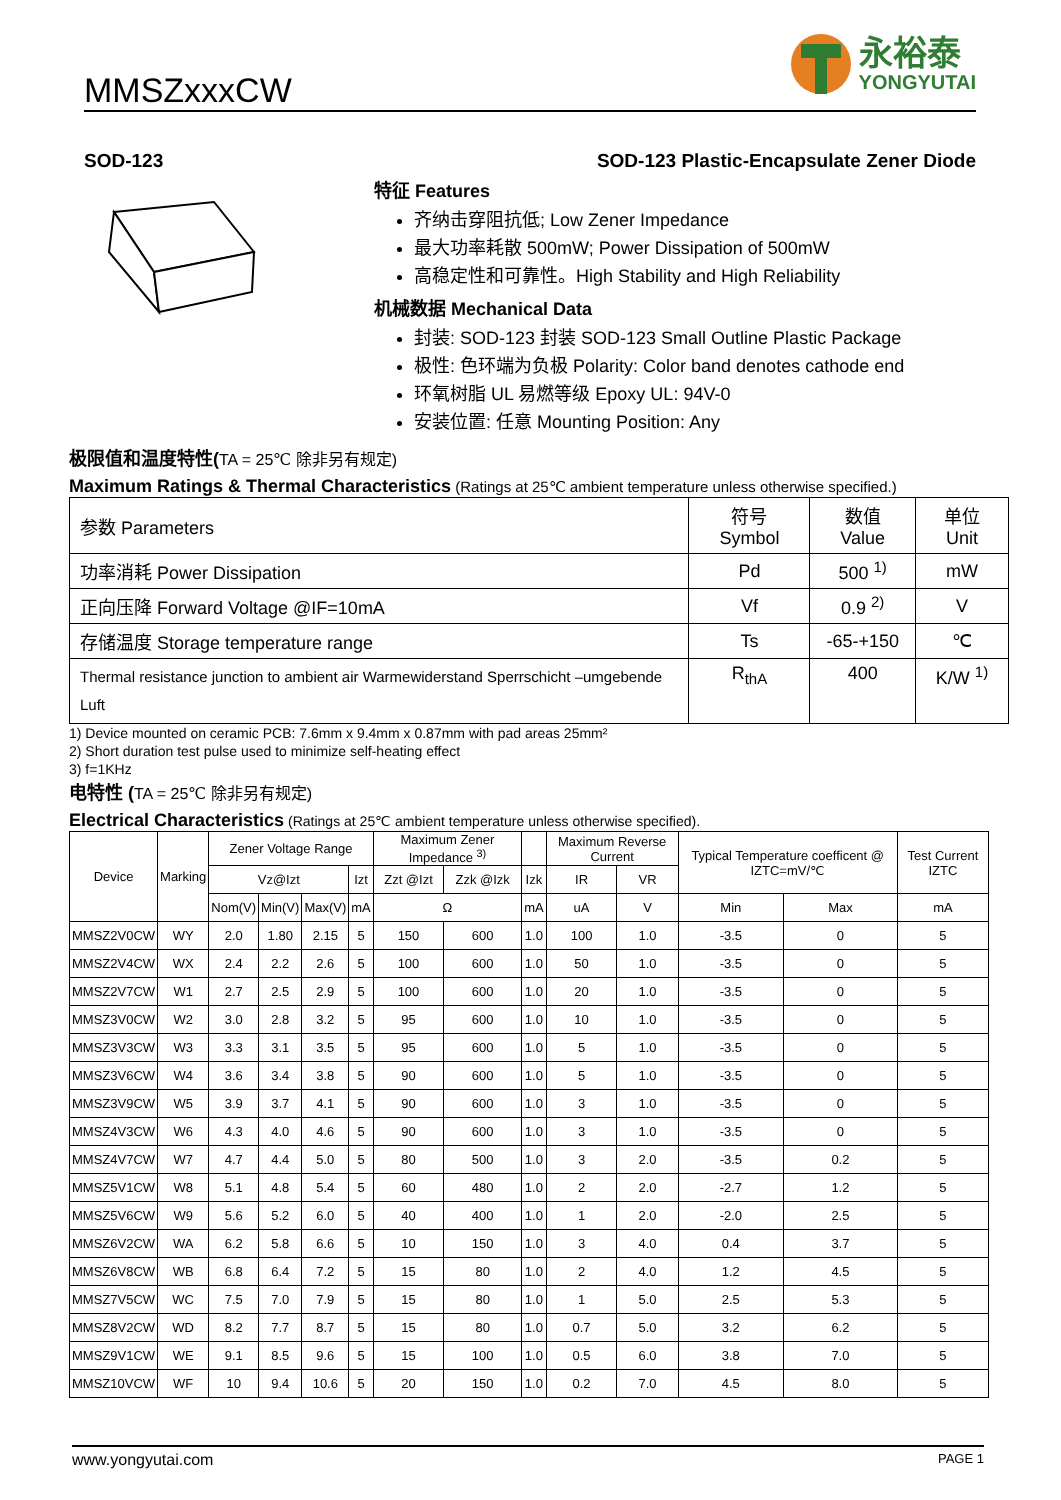MMSZxxxCW
永裕泰
YONGYUTAI
SOD-123 SOD-123 Plastic-Encapsulate Zener Diode
特征 Features
齐纳击穿阻抗低; Low Zener Impedance
最大功率耗散 500mW; Power Dissipation of 500mW
高稳定性和可靠性。High Stability and High Reliability
机械数据 Mechanical Data
封装: SOD-123 封装 SOD-123 Small Outline Plastic Package
极性: 色环端为负极 Polarity: Color band denotes cathode end
环氧树脂 UL 易燃等级 Epoxy UL: 94V-0
安装位置: 任意 Mounting Position: Any
极限值和温度特性(TA = 25℃ 除非另有规定)
Maximum Ratings & Thermal Characteristics (Ratings at 25℃ ambient temperature unless otherwise specified.)
| 参数 Parameters | 符号 Symbol | 数值 Value | 单位 Unit |
| 功率消耗 Power Dissipation | Pd | 500 <sup>1)</sup> | mW |
| 正向压降 Forward Voltage @IF=10mA | Vf | 0.9 <sup>2)</sup> | V |
| 存储温度 Storage temperature range | Ts | -65-+150 | ℃ |
| Thermal resistance junction to ambient air Warmewiderstand Sperrschicht –umgebende Luft | R<sub>thA</sub> | 400 | K/W <sup>1)</sup> |
1) Device mounted on ceramic PCB: 7.6mm x 9.4mm x 0.87mm with pad areas 25mm²
2) Short duration test pulse used to minimize self-heating effect
3) f=1KHz
电特性 (TA = 25℃ 除非另有规定)
Electrical Characteristics (Ratings at 25℃ ambient temperature unless otherwise specified).
| Device | Marking | Zener Voltage Range | | | | Maximum Zener Impedance <sup>3)</sup> | | | Maximum Reverse Current | | Typical Temperature coefficent @ IZTC=mV/℃ | | Test Current IZTC |
| | | Vz@Izt | | | Izt | Zzt @Izt | Zzk @Izk | Izk | IR | VR | | | |
| | | Nom(V) | Min(V) | Max(V) | mA | Ω | | mA | uA | V | Min | Max | mA |
| MMSZ2V0CW | WY | 2.0 | 1.80 | 2.15 | 5 | 150 | 600 | 1.0 | 100 | 1.0 | -3.5 | 0 | 5 |
| MMSZ2V4CW | WX | 2.4 | 2.2 | 2.6 | 5 | 100 | 600 | 1.0 | 50 | 1.0 | -3.5 | 0 | 5 |
| MMSZ2V7CW | W1 | 2.7 | 2.5 | 2.9 | 5 | 100 | 600 | 1.0 | 20 | 1.0 | -3.5 | 0 | 5 |
| MMSZ3V0CW | W2 | 3.0 | 2.8 | 3.2 | 5 | 95 | 600 | 1.0 | 10 | 1.0 | -3.5 | 0 | 5 |
| MMSZ3V3CW | W3 | 3.3 | 3.1 | 3.5 | 5 | 95 | 600 | 1.0 | 5 | 1.0 | -3.5 | 0 | 5 |
| MMSZ3V6CW | W4 | 3.6 | 3.4 | 3.8 | 5 | 90 | 600 | 1.0 | 5 | 1.0 | -3.5 | 0 | 5 |
| MMSZ3V9CW | W5 | 3.9 | 3.7 | 4.1 | 5 | 90 | 600 | 1.0 | 3 | 1.0 | -3.5 | 0 | 5 |
| MMSZ4V3CW | W6 | 4.3 | 4.0 | 4.6 | 5 | 90 | 600 | 1.0 | 3 | 1.0 | -3.5 | 0 | 5 |
| MMSZ4V7CW | W7 | 4.7 | 4.4 | 5.0 | 5 | 80 | 500 | 1.0 | 3 | 2.0 | -3.5 | 0.2 | 5 |
| MMSZ5V1CW | W8 | 5.1 | 4.8 | 5.4 | 5 | 60 | 480 | 1.0 | 2 | 2.0 | -2.7 | 1.2 | 5 |
| MMSZ5V6CW | W9 | 5.6 | 5.2 | 6.0 | 5 | 40 | 400 | 1.0 | 1 | 2.0 | -2.0 | 2.5 | 5 |
| MMSZ6V2CW | WA | 6.2 | 5.8 | 6.6 | 5 | 10 | 150 | 1.0 | 3 | 4.0 | 0.4 | 3.7 | 5 |
| MMSZ6V8CW | WB | 6.8 | 6.4 | 7.2 | 5 | 15 | 80 | 1.0 | 2 | 4.0 | 1.2 | 4.5 | 5 |
| MMSZ7V5CW | WC | 7.5 | 7.0 | 7.9 | 5 | 15 | 80 | 1.0 | 1 | 5.0 | 2.5 | 5.3 | 5 |
| MMSZ8V2CW | WD | 8.2 | 7.7 | 8.7 | 5 | 15 | 80 | 1.0 | 0.7 | 5.0 | 3.2 | 6.2 | 5 |
| MMSZ9V1CW | WE | 9.1 | 8.5 | 9.6 | 5 | 15 | 100 | 1.0 | 0.5 | 6.0 | 3.8 | 7.0 | 5 |
| MMSZ10VCW | WF | 10 | 9.4 | 10.6 | 5 | 20 | 150 | 1.0 | 0.2 | 7.0 | 4.5 | 8.0 | 5 |
www.yongyutai.com PAGE 1